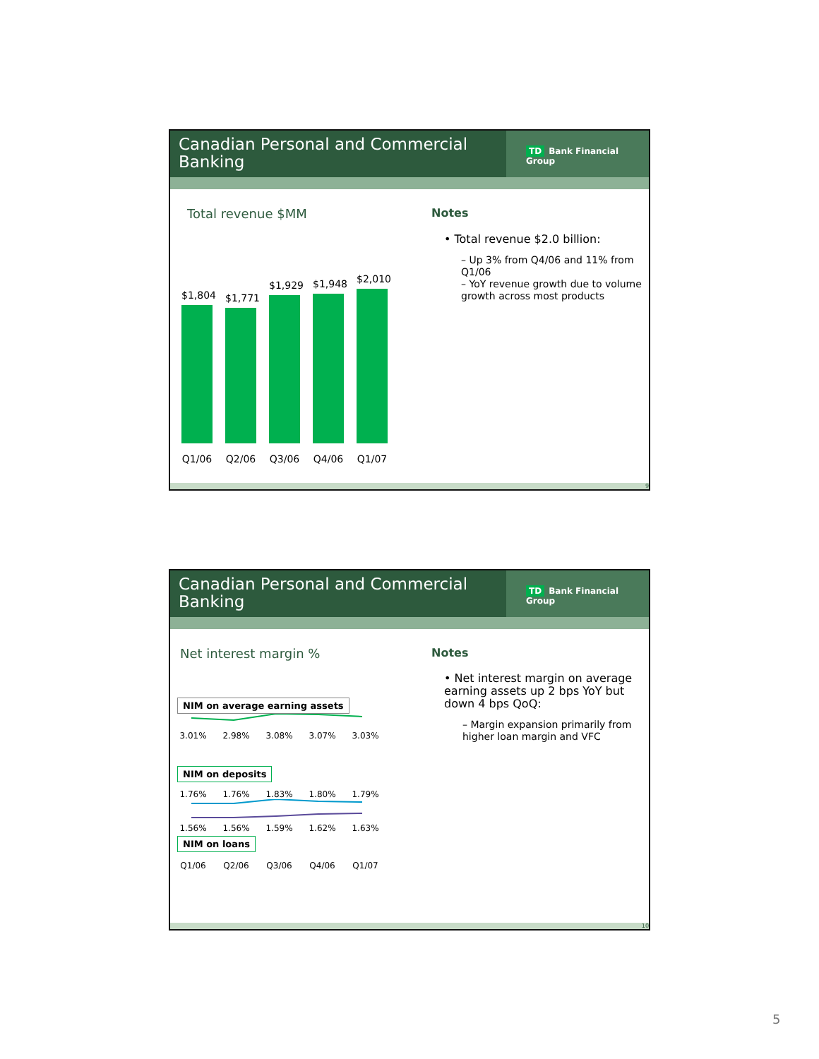Canadian Personal and Commercial Banking
TD Bank Financial Group
Total revenue $MM
$1,804
$1,771
$1,929
$1,948
$2,010
Q1/06 Q2/06 Q3/06 Q4/06 Q1/07
Notes
• Total revenue $2.0 billion:
– Up 3% from Q4/06 and 11% from Q1/06
– YoY revenue growth due to volume growth across most products
9
Canadian Personal and Commercial Banking
TD Bank Financial Group
Net interest margin %
NIM on average earning assets
3.01% 2.98% 3.08% 3.07% 3.03%
NIM on deposits
1.76% 1.76% 1.83% 1.80% 1.79%
1.56% 1.56% 1.59% 1.62% 1.63%
NIM on loans
Q1/06 Q2/06 Q3/06 Q4/06 Q1/07
Notes
• Net interest margin on average earning assets up 2 bps YoY but down 4 bps QoQ:
– Margin expansion primarily from higher loan margin and VFC
10
5